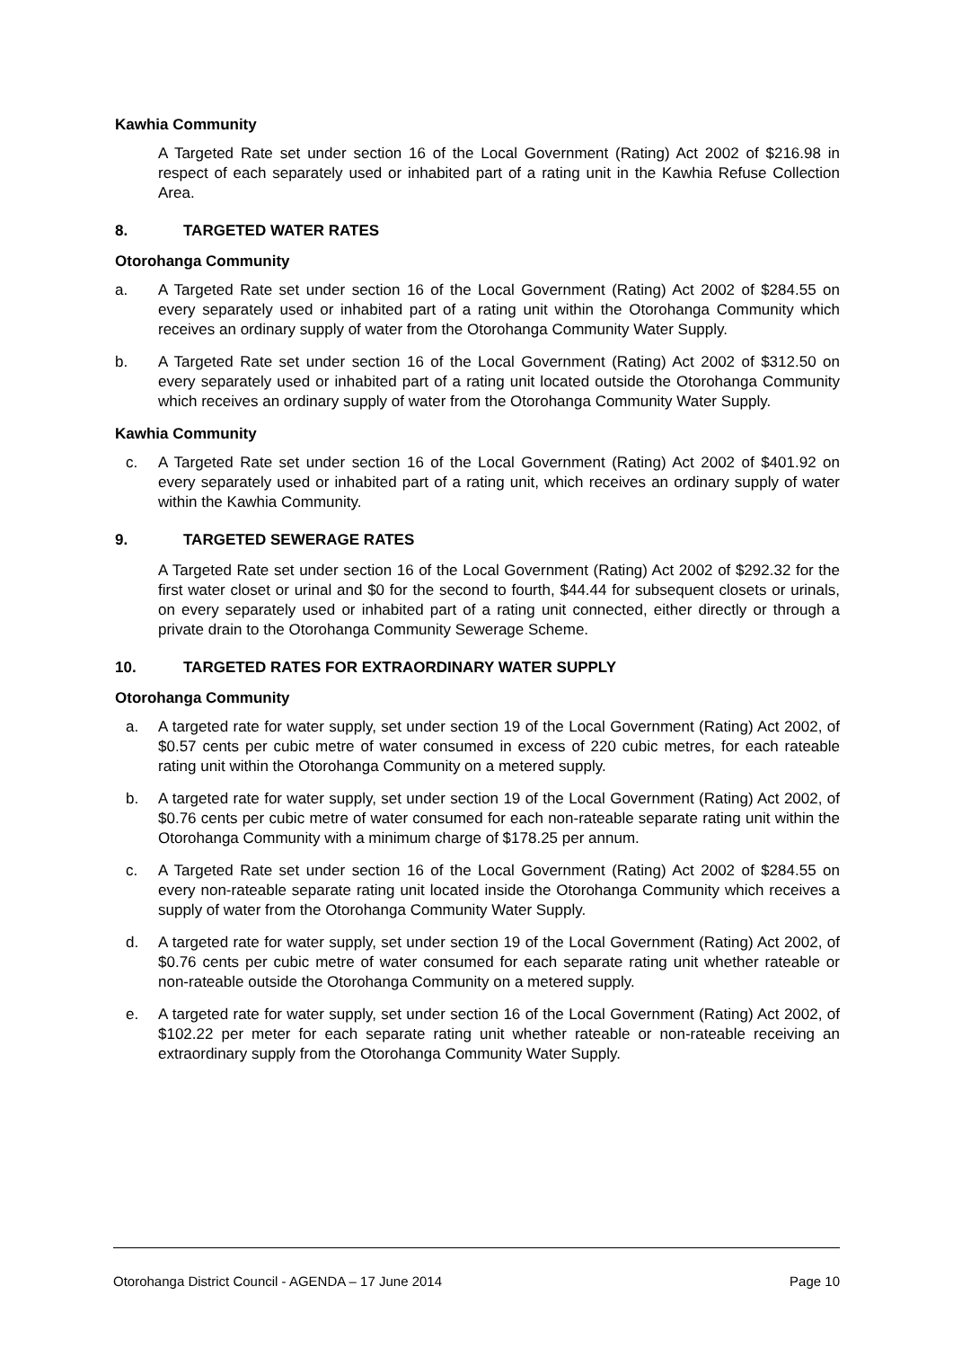Kawhia Community
A Targeted Rate set under section 16 of the Local Government (Rating) Act 2002 of $216.98 in respect of each separately used or inhabited part of a rating unit in the Kawhia Refuse Collection Area.
8. TARGETED WATER RATES
Otorohanga Community
a. A Targeted Rate set under section 16 of the Local Government (Rating) Act 2002 of $284.55 on every separately used or inhabited part of a rating unit within the Otorohanga Community which receives an ordinary supply of water from the Otorohanga Community Water Supply.
b. A Targeted Rate set under section 16 of the Local Government (Rating) Act 2002 of $312.50 on every separately used or inhabited part of a rating unit located outside the Otorohanga Community which receives an ordinary supply of water from the Otorohanga Community Water Supply.
Kawhia Community
c. A Targeted Rate set under section 16 of the Local Government (Rating) Act 2002 of $401.92 on every separately used or inhabited part of a rating unit, which receives an ordinary supply of water within the Kawhia Community.
9. TARGETED SEWERAGE RATES
A Targeted Rate set under section 16 of the Local Government (Rating) Act 2002 of $292.32 for the first water closet or urinal and $0 for the second to fourth, $44.44 for subsequent closets or urinals, on every separately used or inhabited part of a rating unit connected, either directly or through a private drain to the Otorohanga Community Sewerage Scheme.
10. TARGETED RATES FOR EXTRAORDINARY WATER SUPPLY
Otorohanga Community
a. A targeted rate for water supply, set under section 19 of the Local Government (Rating) Act 2002, of $0.57 cents per cubic metre of water consumed in excess of 220 cubic metres, for each rateable rating unit within the Otorohanga Community on a metered supply.
b. A targeted rate for water supply, set under section 19 of the Local Government (Rating) Act 2002, of $0.76 cents per cubic metre of water consumed for each non-rateable separate rating unit within the Otorohanga Community with a minimum charge of $178.25 per annum.
c. A Targeted Rate set under section 16 of the Local Government (Rating) Act 2002 of $284.55 on every non-rateable separate rating unit located inside the Otorohanga Community which receives a supply of water from the Otorohanga Community Water Supply.
d. A targeted rate for water supply, set under section 19 of the Local Government (Rating) Act 2002, of $0.76 cents per cubic metre of water consumed for each separate rating unit whether rateable or non-rateable outside the Otorohanga Community on a metered supply.
e. A targeted rate for water supply, set under section 16 of the Local Government (Rating) Act 2002, of $102.22 per meter for each separate rating unit whether rateable or non-rateable receiving an extraordinary supply from the Otorohanga Community Water Supply.
Otorohanga District Council - AGENDA – 17 June 2014 Page 10